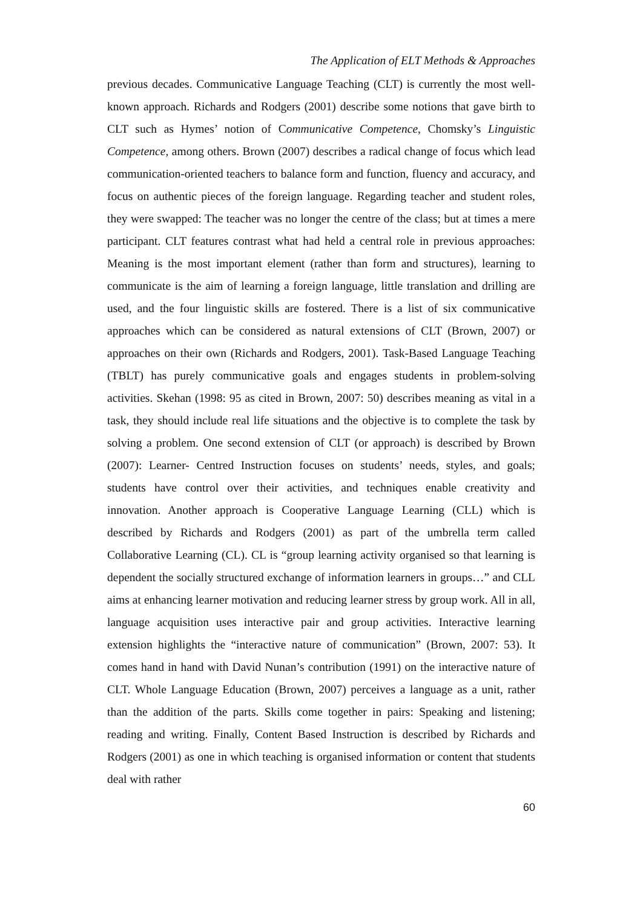The Application of ELT Methods & Approaches
previous decades. Communicative Language Teaching (CLT) is currently the most well-known approach. Richards and Rodgers (2001) describe some notions that gave birth to CLT such as Hymes’ notion of Communicative Competence, Chomsky’s Linguistic Competence, among others. Brown (2007) describes a radical change of focus which lead communication-oriented teachers to balance form and function, fluency and accuracy, and focus on authentic pieces of the foreign language. Regarding teacher and student roles, they were swapped: The teacher was no longer the centre of the class; but at times a mere participant. CLT features contrast what had held a central role in previous approaches: Meaning is the most important element (rather than form and structures), learning to communicate is the aim of learning a foreign language, little translation and drilling are used, and the four linguistic skills are fostered. There is a list of six communicative approaches which can be considered as natural extensions of CLT (Brown, 2007) or approaches on their own (Richards and Rodgers, 2001). Task-Based Language Teaching (TBLT) has purely communicative goals and engages students in problem-solving activities. Skehan (1998: 95 as cited in Brown, 2007: 50) describes meaning as vital in a task, they should include real life situations and the objective is to complete the task by solving a problem. One second extension of CLT (or approach) is described by Brown (2007): Learner- Centred Instruction focuses on students’ needs, styles, and goals; students have control over their activities, and techniques enable creativity and innovation. Another approach is Cooperative Language Learning (CLL) which is described by Richards and Rodgers (2001) as part of the umbrella term called Collaborative Learning (CL). CL is “group learning activity organised so that learning is dependent the socially structured exchange of information learners in groups…” and CLL aims at enhancing learner motivation and reducing learner stress by group work. All in all, language acquisition uses interactive pair and group activities. Interactive learning extension highlights the “interactive nature of communication” (Brown, 2007: 53). It comes hand in hand with David Nunan’s contribution (1991) on the interactive nature of CLT. Whole Language Education (Brown, 2007) perceives a language as a unit, rather than the addition of the parts. Skills come together in pairs: Speaking and listening; reading and writing. Finally, Content Based Instruction is described by Richards and Rodgers (2001) as one in which teaching is organised information or content that students deal with rather
60